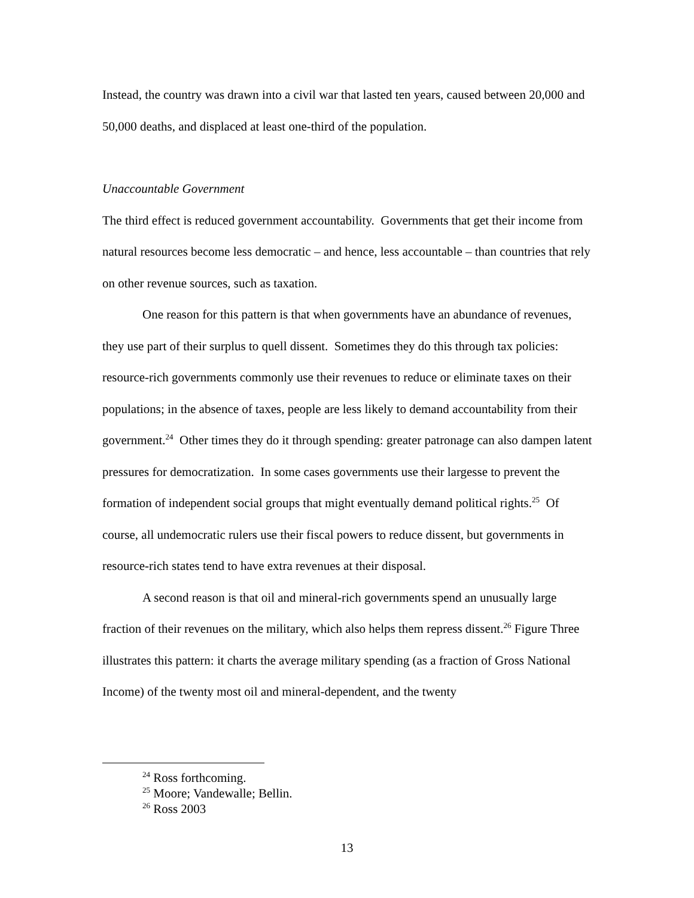Instead, the country was drawn into a civil war that lasted ten years, caused between 20,000 and 50,000 deaths, and displaced at least one-third of the population.
Unaccountable Government
The third effect is reduced government accountability. Governments that get their income from natural resources become less democratic – and hence, less accountable – than countries that rely on other revenue sources, such as taxation.
One reason for this pattern is that when governments have an abundance of revenues, they use part of their surplus to quell dissent. Sometimes they do this through tax policies: resource-rich governments commonly use their revenues to reduce or eliminate taxes on their populations; in the absence of taxes, people are less likely to demand accountability from their government.<sup>24</sup> Other times they do it through spending: greater patronage can also dampen latent pressures for democratization. In some cases governments use their largesse to prevent the formation of independent social groups that might eventually demand political rights.<sup>25</sup> Of course, all undemocratic rulers use their fiscal powers to reduce dissent, but governments in resource-rich states tend to have extra revenues at their disposal.
A second reason is that oil and mineral-rich governments spend an unusually large fraction of their revenues on the military, which also helps them repress dissent.<sup>26</sup> Figure Three illustrates this pattern: it charts the average military spending (as a fraction of Gross National Income) of the twenty most oil and mineral-dependent, and the twenty
<sup>24</sup> Ross forthcoming.
<sup>25</sup> Moore; Vandewalle; Bellin.
<sup>26</sup> Ross 2003
13